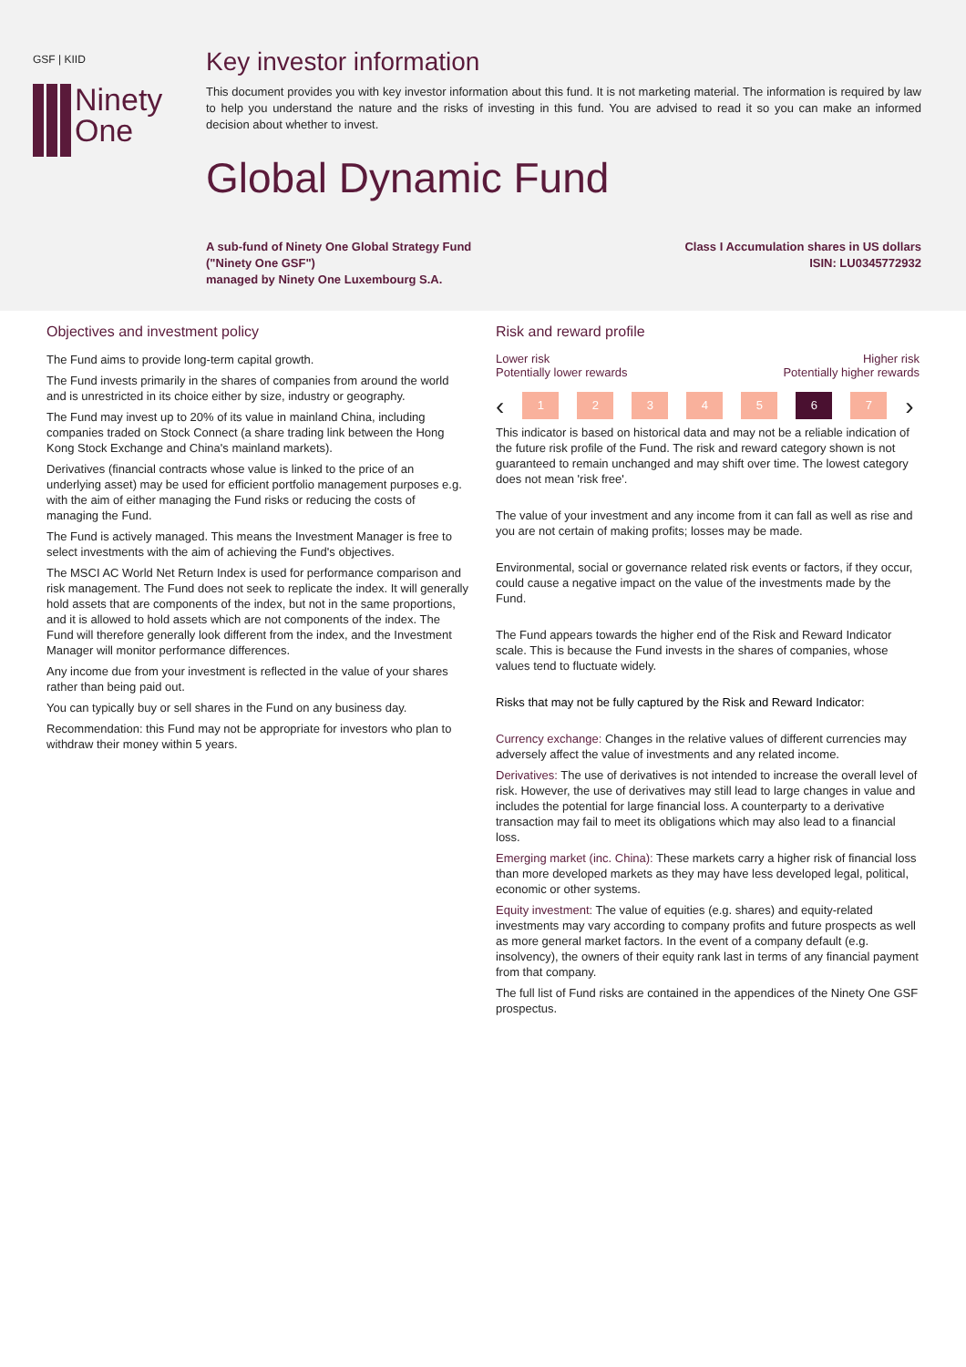GSF | KIID
Ninety
One
Key investor information
This document provides you with key investor information about this fund. It is not marketing material. The information is required by law to help you understand the nature and the risks of investing in this fund. You are advised to read it so you can make an informed decision about whether to invest.
Global Dynamic Fund
A sub-fund of Ninety One Global Strategy Fund
("Ninety One GSF")
managed by Ninety One Luxembourg S.A.
Class I Accumulation shares in US dollars
ISIN: LU0345772932
Objectives and investment policy
The Fund aims to provide long-term capital growth.
The Fund invests primarily in the shares of companies from around the world and is unrestricted in its choice either by size, industry or geography.
The Fund may invest up to 20% of its value in mainland China, including companies traded on Stock Connect (a share trading link between the Hong Kong Stock Exchange and China's mainland markets).
Derivatives (financial contracts whose value is linked to the price of an underlying asset) may be used for efficient portfolio management purposes e.g. with the aim of either managing the Fund risks or reducing the costs of managing the Fund.
The Fund is actively managed. This means the Investment Manager is free to select investments with the aim of achieving the Fund's objectives.
The MSCI AC World Net Return Index is used for performance comparison and risk management. The Fund does not seek to replicate the index. It will generally hold assets that are components of the index, but not in the same proportions, and it is allowed to hold assets which are not components of the index. The Fund will therefore generally look different from the index, and the Investment Manager will monitor performance differences.
Any income due from your investment is reflected in the value of your shares rather than being paid out.
You can typically buy or sell shares in the Fund on any business day.
Recommendation: this Fund may not be appropriate for investors who plan to withdraw their money within 5 years.
Risk and reward profile
Lower risk
Potentially lower rewards
Higher risk
Potentially higher rewards
‹
1 2 3 4 5 6 7
›
This indicator is based on historical data and may not be a reliable indication of the future risk profile of the Fund. The risk and reward category shown is not guaranteed to remain unchanged and may shift over time. The lowest category does not mean 'risk free'.
The value of your investment and any income from it can fall as well as rise and you are not certain of making profits; losses may be made.
Environmental, social or governance related risk events or factors, if they occur, could cause a negative impact on the value of the investments made by the Fund.
The Fund appears towards the higher end of the Risk and Reward Indicator scale. This is because the Fund invests in the shares of companies, whose values tend to fluctuate widely.
Risks that may not be fully captured by the Risk and Reward Indicator:
Currency exchange: Changes in the relative values of different currencies may adversely affect the value of investments and any related income.
Derivatives: The use of derivatives is not intended to increase the overall level of risk. However, the use of derivatives may still lead to large changes in value and includes the potential for large financial loss. A counterparty to a derivative transaction may fail to meet its obligations which may also lead to a financial loss.
Emerging market (inc. China): These markets carry a higher risk of financial loss than more developed markets as they may have less developed legal, political, economic or other systems.
Equity investment: The value of equities (e.g. shares) and equity-related investments may vary according to company profits and future prospects as well as more general market factors. In the event of a company default (e.g. insolvency), the owners of their equity rank last in terms of any financial payment from that company.
The full list of Fund risks are contained in the appendices of the Ninety One GSF prospectus.